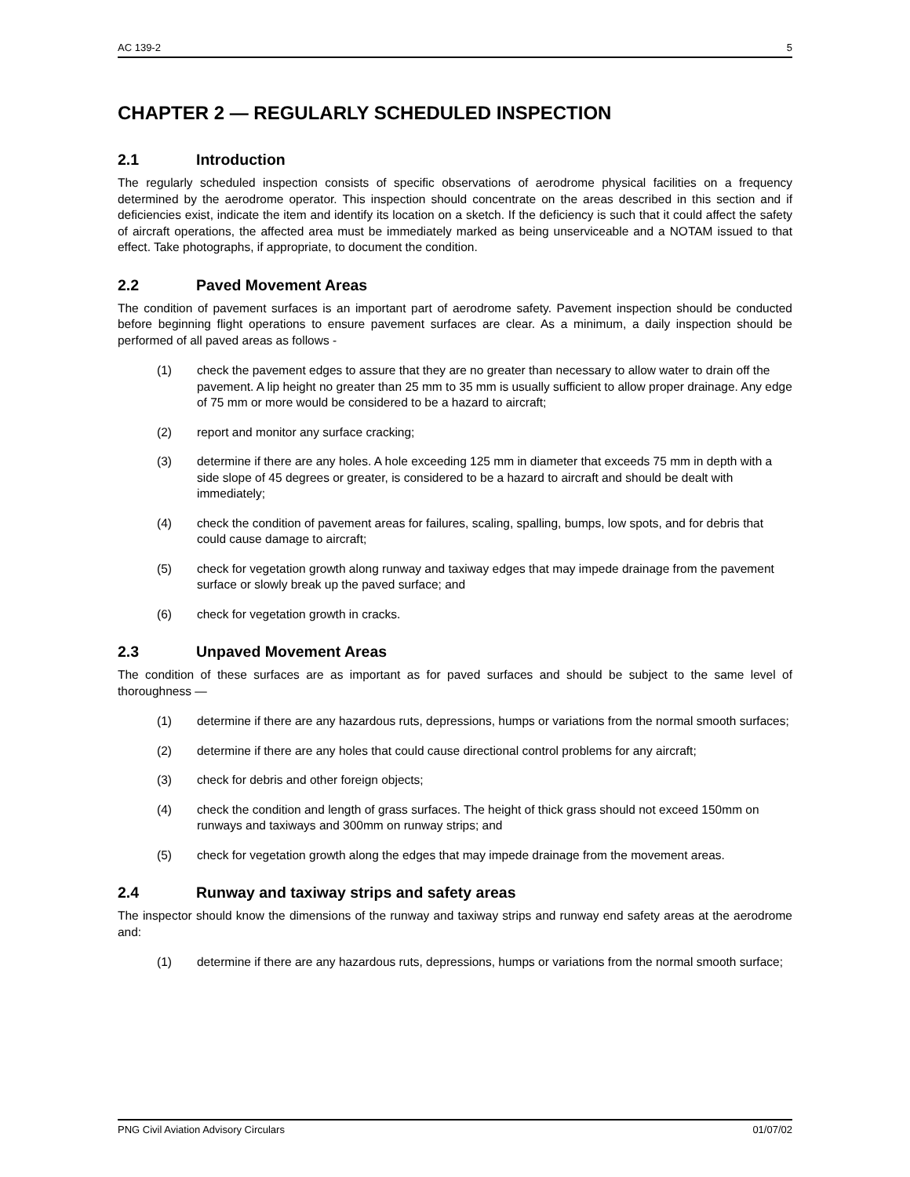AC 139-2 5
CHAPTER 2 — REGULARLY SCHEDULED INSPECTION
2.1 Introduction
The regularly scheduled inspection consists of specific observations of aerodrome physical facilities on a frequency determined by the aerodrome operator. This inspection should concentrate on the areas described in this section and if deficiencies exist, indicate the item and identify its location on a sketch. If the deficiency is such that it could affect the safety of aircraft operations, the affected area must be immediately marked as being unserviceable and a NOTAM issued to that effect. Take photographs, if appropriate, to document the condition.
2.2 Paved Movement Areas
The condition of pavement surfaces is an important part of aerodrome safety. Pavement inspection should be conducted before beginning flight operations to ensure pavement surfaces are clear. As a minimum, a daily inspection should be performed of all paved areas as follows -
(1) check the pavement edges to assure that they are no greater than necessary to allow water to drain off the pavement. A lip height no greater than 25 mm to 35 mm is usually sufficient to allow proper drainage. Any edge of 75 mm or more would be considered to be a hazard to aircraft;
(2) report and monitor any surface cracking;
(3) determine if there are any holes. A hole exceeding 125 mm in diameter that exceeds 75 mm in depth with a side slope of 45 degrees or greater, is considered to be a hazard to aircraft and should be dealt with immediately;
(4) check the condition of pavement areas for failures, scaling, spalling, bumps, low spots, and for debris that could cause damage to aircraft;
(5) check for vegetation growth along runway and taxiway edges that may impede drainage from the pavement surface or slowly break up the paved surface; and
(6) check for vegetation growth in cracks.
2.3 Unpaved Movement Areas
The condition of these surfaces are as important as for paved surfaces and should be subject to the same level of thoroughness —
(1) determine if there are any hazardous ruts, depressions, humps or variations from the normal smooth surfaces;
(2) determine if there are any holes that could cause directional control problems for any aircraft;
(3) check for debris and other foreign objects;
(4) check the condition and length of grass surfaces. The height of thick grass should not exceed 150mm on runways and taxiways and 300mm on runway strips; and
(5) check for vegetation growth along the edges that may impede drainage from the movement areas.
2.4 Runway and taxiway strips and safety areas
The inspector should know the dimensions of the runway and taxiway strips and runway end safety areas at the aerodrome and:
(1) determine if there are any hazardous ruts, depressions, humps or variations from the normal smooth surface;
PNG Civil Aviation Advisory Circulars 01/07/02